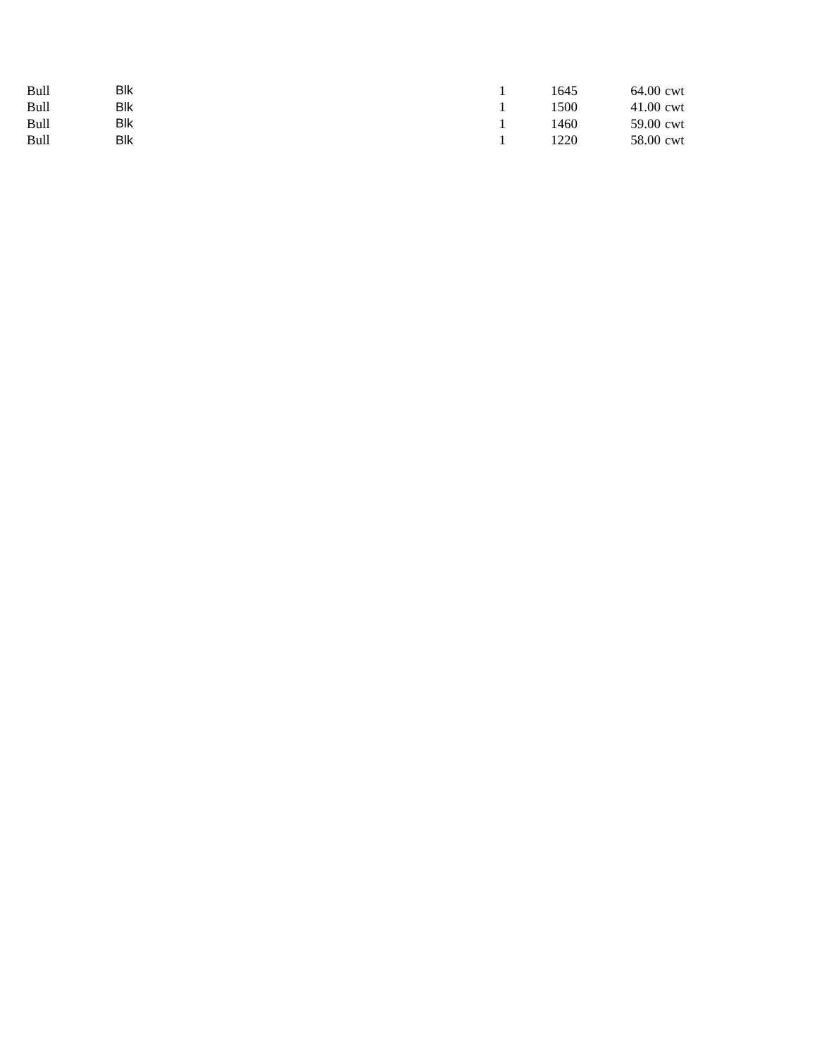| Bull | Blk | 1 | 1645 | 64.00 | cwt |
| Bull | Blk | 1 | 1500 | 41.00 | cwt |
| Bull | Blk | 1 | 1460 | 59.00 | cwt |
| Bull | Blk | 1 | 1220 | 58.00 | cwt |